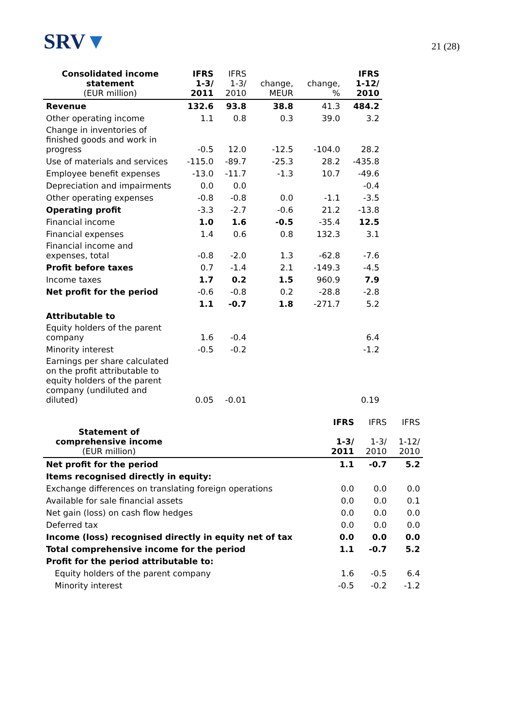SRV▼
21 (28)
| Consolidated income statement (EUR million) | IFRS 1-3/ 2011 | IFRS 1-3/ 2010 | change, MEUR | change, % | IFRS 1-12/ 2010 |
| --- | --- | --- | --- | --- | --- |
| Revenue | 132.6 | 93.8 | 38.8 | 41.3 | 484.2 |
| Other operating income | 1.1 | 0.8 | 0.3 | 39.0 | 3.2 |
| Change in inventories of finished goods and work in progress | -0.5 | 12.0 | -12.5 | -104.0 | 28.2 |
| Use of materials and services | -115.0 | -89.7 | -25.3 | 28.2 | -435.8 |
| Employee benefit expenses | -13.0 | -11.7 | -1.3 | 10.7 | -49.6 |
| Depreciation and impairments | 0.0 | 0.0 | | | -0.4 |
| Other operating expenses | -0.8 | -0.8 | 0.0 | -1.1 | -3.5 |
| Operating profit | -3.3 | -2.7 | -0.6 | 21.2 | -13.8 |
| Financial income | 1.0 | 1.6 | -0.5 | -35.4 | 12.5 |
| Financial expenses | 1.4 | 0.6 | 0.8 | 132.3 | 3.1 |
| Financial income and expenses, total | -0.8 | -2.0 | 1.3 | -62.8 | -7.6 |
| Profit before taxes | 0.7 | -1.4 | 2.1 | -149.3 | -4.5 |
| Income taxes | 1.7 | 0.2 | 1.5 | 960.9 | 7.9 |
| Net profit for the period | -0.6 | -0.8 | 0.2 | -28.8 | -2.8 |
| | 1.1 | -0.7 | 1.8 | -271.7 | 5.2 |
| Attributable to | | | | | |
| Equity holders of the parent company | 1.6 | -0.4 | | | 6.4 |
| Minority interest | -0.5 | -0.2 | | | -1.2 |
| Earnings per share calculated on the profit attributable to equity holders of the parent company (undiluted and diluted) | 0.05 | -0.01 | | | 0.19 |
| Statement of comprehensive income (EUR million) | | IFRS 1-3/ 2011 | IFRS 1-3/ 2010 | IFRS 1-12/ 2010 |
| --- | --- | --- | --- | --- |
| Net profit for the period | | 1.1 | -0.7 | 5.2 |
| Items recognised directly in equity: | | | | |
| Exchange differences on translating foreign operations | | 0.0 | 0.0 | 0.0 |
| Available for sale financial assets | | 0.0 | 0.0 | 0.1 |
| Net gain (loss) on cash flow hedges | | 0.0 | 0.0 | 0.0 |
| Deferred tax | | 0.0 | 0.0 | 0.0 |
| Income (loss) recognised directly in equity net of tax | | 0.0 | 0.0 | 0.0 |
| Total comprehensive income for the period | | 1.1 | -0.7 | 5.2 |
| Profit for the period attributable to: | | | | |
| Equity holders of the parent company | | 1.6 | -0.5 | 6.4 |
| Minority interest | | -0.5 | -0.2 | -1.2 |